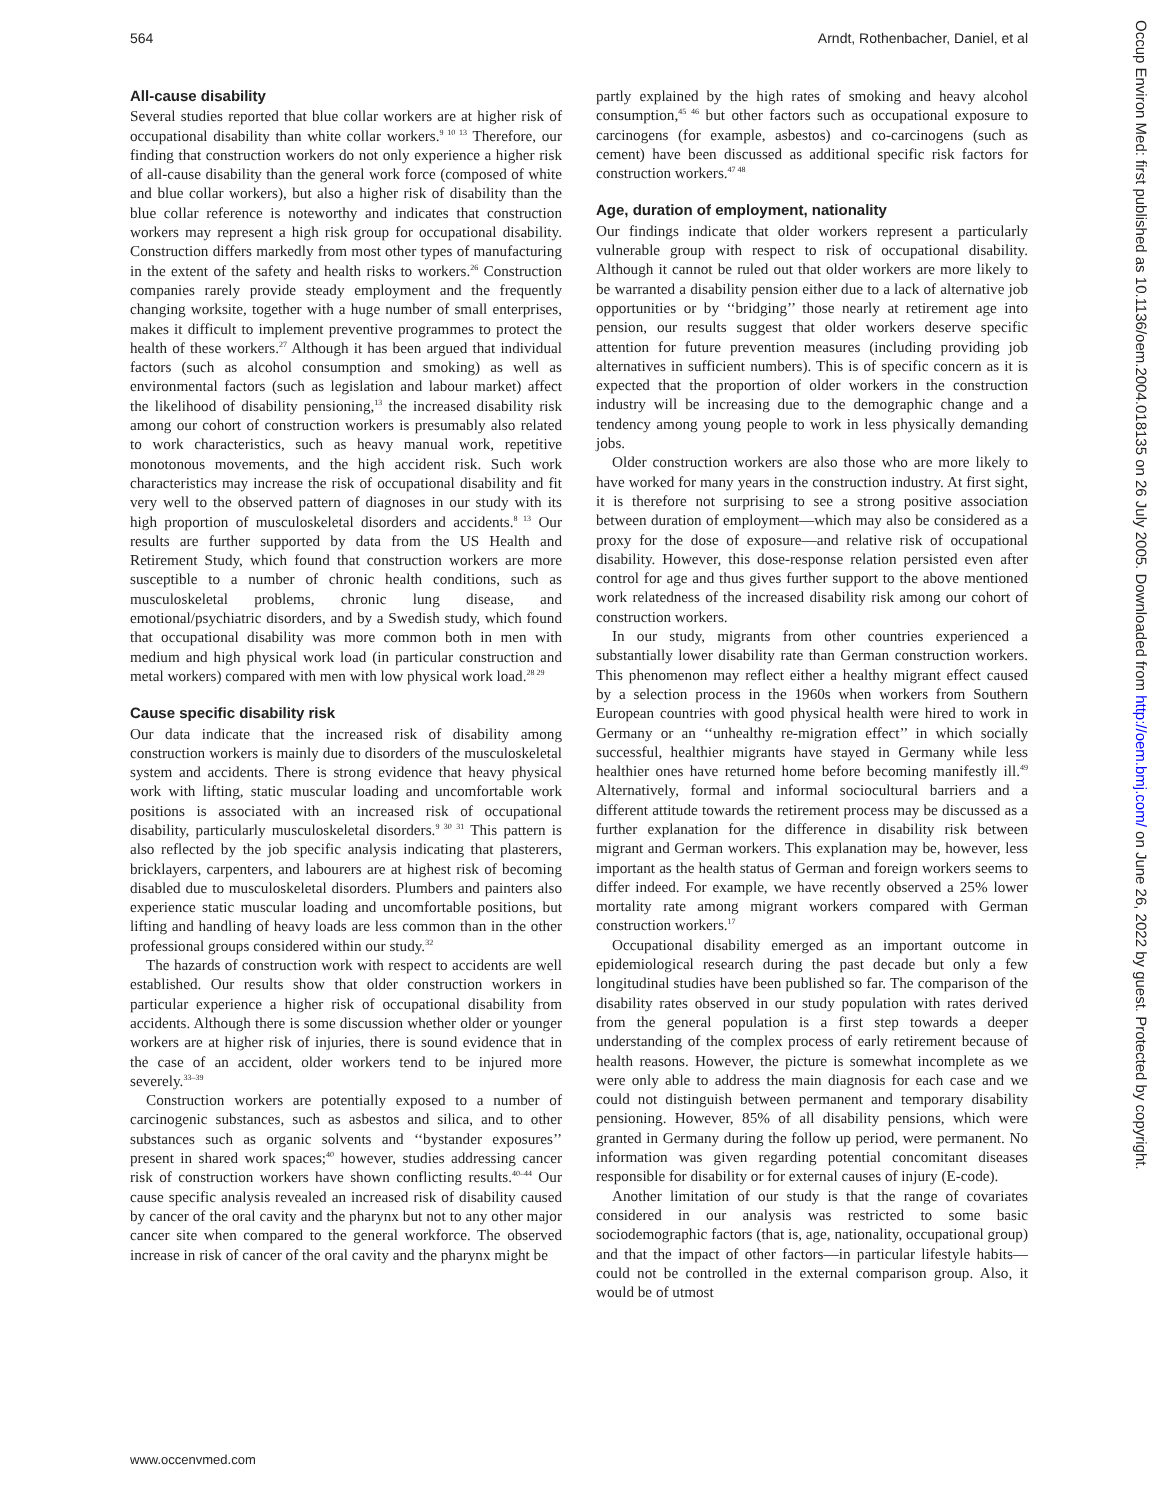564 Arndt, Rothenbacher, Daniel, et al
All-cause disability
Several studies reported that blue collar workers are at higher risk of occupational disability than white collar workers.<sup>9 10 13</sup> Therefore, our finding that construction workers do not only experience a higher risk of all-cause disability than the general work force (composed of white and blue collar workers), but also a higher risk of disability than the blue collar reference is noteworthy and indicates that construction workers may represent a high risk group for occupational disability. Construction differs markedly from most other types of manufacturing in the extent of the safety and health risks to workers.<sup>26</sup> Construction companies rarely provide steady employment and the frequently changing worksite, together with a huge number of small enterprises, makes it difficult to implement preventive programmes to protect the health of these workers.<sup>27</sup> Although it has been argued that individual factors (such as alcohol consumption and smoking) as well as environmental factors (such as legislation and labour market) affect the likelihood of disability pensioning,<sup>13</sup> the increased disability risk among our cohort of construction workers is presumably also related to work characteristics, such as heavy manual work, repetitive monotonous movements, and the high accident risk. Such work characteristics may increase the risk of occupational disability and fit very well to the observed pattern of diagnoses in our study with its high proportion of musculoskeletal disorders and accidents.<sup>8 13</sup> Our results are further supported by data from the US Health and Retirement Study, which found that construction workers are more susceptible to a number of chronic health conditions, such as musculoskeletal problems, chronic lung disease, and emotional/psychiatric disorders, and by a Swedish study, which found that occupational disability was more common both in men with medium and high physical work load (in particular construction and metal workers) compared with men with low physical work load.<sup>28 29</sup>
Cause specific disability risk
Our data indicate that the increased risk of disability among construction workers is mainly due to disorders of the musculoskeletal system and accidents. There is strong evidence that heavy physical work with lifting, static muscular loading and uncomfortable work positions is associated with an increased risk of occupational disability, particularly musculoskeletal disorders.<sup>9 30 31</sup> This pattern is also reflected by the job specific analysis indicating that plasterers, bricklayers, carpenters, and labourers are at highest risk of becoming disabled due to musculoskeletal disorders. Plumbers and painters also experience static muscular loading and uncomfortable positions, but lifting and handling of heavy loads are less common than in the other professional groups considered within our study.<sup>32</sup>
The hazards of construction work with respect to accidents are well established. Our results show that older construction workers in particular experience a higher risk of occupational disability from accidents. Although there is some discussion whether older or younger workers are at higher risk of injuries, there is sound evidence that in the case of an accident, older workers tend to be injured more severely.<sup>33–39</sup>
Construction workers are potentially exposed to a number of carcinogenic substances, such as asbestos and silica, and to other substances such as organic solvents and ‘‘bystander exposures’’ present in shared work spaces;<sup>40</sup> however, studies addressing cancer risk of construction workers have shown conflicting results.<sup>40–44</sup> Our cause specific analysis revealed an increased risk of disability caused by cancer of the oral cavity and the pharynx but not to any other major cancer site when compared to the general workforce. The observed increase in risk of cancer of the oral cavity and the pharynx might be
partly explained by the high rates of smoking and heavy alcohol consumption,<sup>45 46</sup> but other factors such as occupational exposure to carcinogens (for example, asbestos) and co-carcinogens (such as cement) have been discussed as additional specific risk factors for construction workers.<sup>47 48</sup>
Age, duration of employment, nationality
Our findings indicate that older workers represent a particularly vulnerable group with respect to risk of occupational disability. Although it cannot be ruled out that older workers are more likely to be warranted a disability pension either due to a lack of alternative job opportunities or by ‘‘bridging’’ those nearly at retirement age into pension, our results suggest that older workers deserve specific attention for future prevention measures (including providing job alternatives in sufficient numbers). This is of specific concern as it is expected that the proportion of older workers in the construction industry will be increasing due to the demographic change and a tendency among young people to work in less physically demanding jobs.
Older construction workers are also those who are more likely to have worked for many years in the construction industry. At first sight, it is therefore not surprising to see a strong positive association between duration of employment—which may also be considered as a proxy for the dose of exposure—and relative risk of occupational disability. However, this dose-response relation persisted even after control for age and thus gives further support to the above mentioned work relatedness of the increased disability risk among our cohort of construction workers.
In our study, migrants from other countries experienced a substantially lower disability rate than German construction workers. This phenomenon may reflect either a healthy migrant effect caused by a selection process in the 1960s when workers from Southern European countries with good physical health were hired to work in Germany or an ‘‘unhealthy re-migration effect’’ in which socially successful, healthier migrants have stayed in Germany while less healthier ones have returned home before becoming manifestly ill.<sup>49</sup> Alternatively, formal and informal sociocultural barriers and a different attitude towards the retirement process may be discussed as a further explanation for the difference in disability risk between migrant and German workers. This explanation may be, however, less important as the health status of German and foreign workers seems to differ indeed. For example, we have recently observed a 25% lower mortality rate among migrant workers compared with German construction workers.<sup>17</sup>
Occupational disability emerged as an important outcome in epidemiological research during the past decade but only a few longitudinal studies have been published so far. The comparison of the disability rates observed in our study population with rates derived from the general population is a first step towards a deeper understanding of the complex process of early retirement because of health reasons. However, the picture is somewhat incomplete as we were only able to address the main diagnosis for each case and we could not distinguish between permanent and temporary disability pensioning. However, 85% of all disability pensions, which were granted in Germany during the follow up period, were permanent. No information was given regarding potential concomitant diseases responsible for disability or for external causes of injury (E-code).
Another limitation of our study is that the range of covariates considered in our analysis was restricted to some basic sociodemographic factors (that is, age, nationality, occupational group) and that the impact of other factors—in particular lifestyle habits—could not be controlled in the external comparison group. Also, it would be of utmost
www.occenvmed.com
Occup Environ Med: first published as 10.1136/oem.2004.018135 on 26 July 2005. Downloaded from http://oem.bmj.com/ on June 26, 2022 by guest. Protected by copyright.